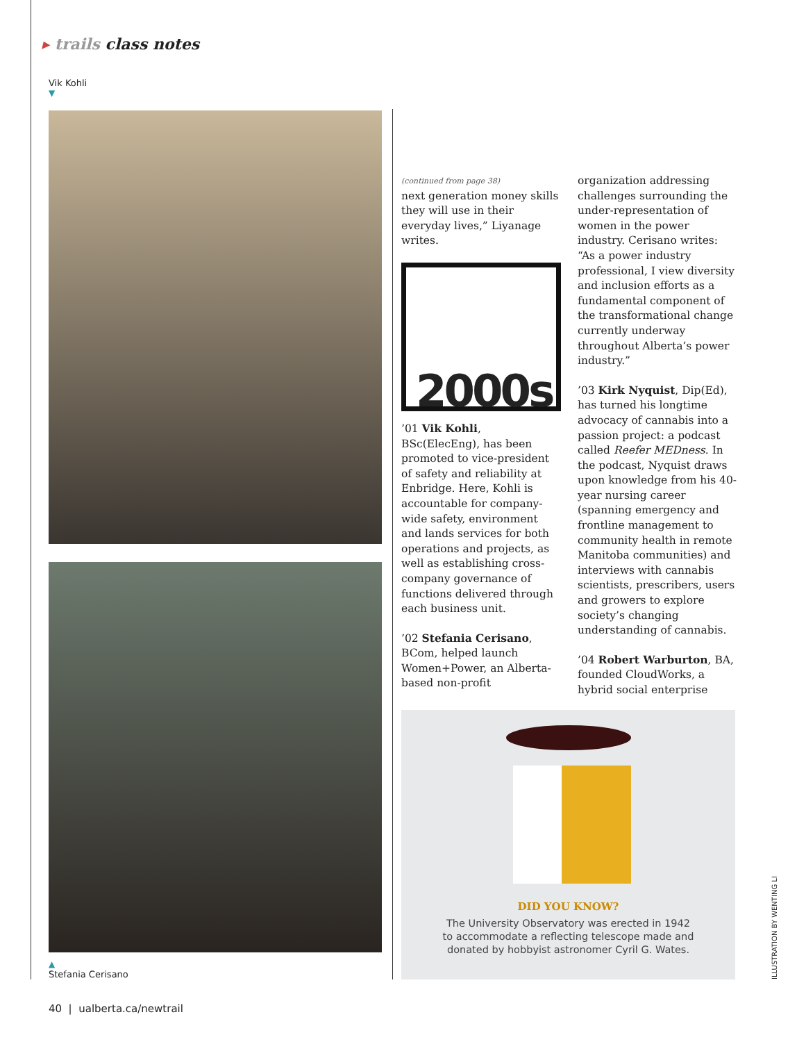▸ trails class notes
Vik Kohli
▼
▲
Stefania Cerisano
(continued from page 38)
next generation money skills they will use in their everyday lives,” Liyanage writes.
2000s
’01 Vik Kohli, BSc(ElecEng), has been promoted to vice-president of safety and reliability at Enbridge. Here, Kohli is accountable for company-wide safety, environment and lands services for both operations and projects, as well as establishing cross-company governance of functions delivered through each business unit.
’02 Stefania Cerisano, BCom, helped launch Women+Power, an Alberta-based non-profit
organization addressing challenges surrounding the under-representation of women in the power industry. Cerisano writes: “As a power industry professional, I view diversity and inclusion efforts as a fundamental component of the transformational change currently underway throughout Alberta’s power industry.”
’03 Kirk Nyquist, Dip(Ed), has turned his longtime advocacy of cannabis into a passion project: a podcast called Reefer MEDness. In the podcast, Nyquist draws upon knowledge from his 40-year nursing career (spanning emergency and frontline management to community health in remote Manitoba communities) and interviews with cannabis scientists, prescribers, users and growers to explore society’s changing understanding of cannabis.
’04 Robert Warburton, BA, founded CloudWorks, a hybrid social enterprise
DID YOU KNOW?
The University Observatory was erected in 1942
to accommodate a reflecting telescope made and
donated by hobbyist astronomer Cyril G. Wates.
ILLUSTRATION BY WENTING LI
40 | ualberta.ca/newtrail